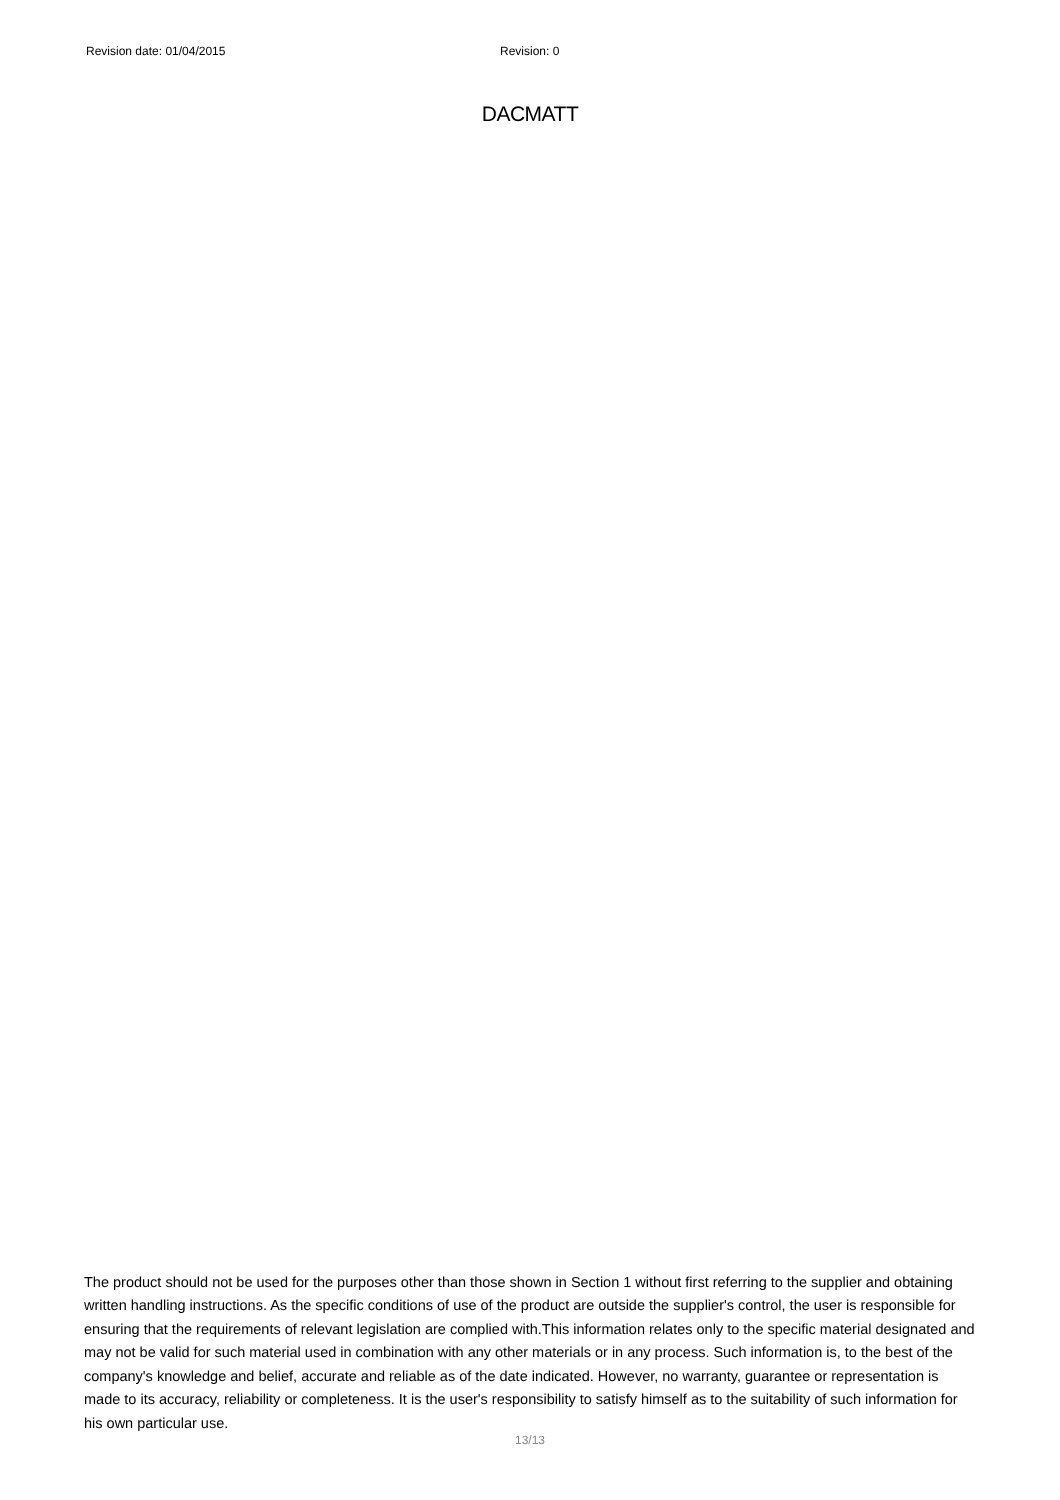Revision date: 01/04/2015 Revision: 0
DACMATT
The product should not be used for the purposes other than those shown in Section 1 without first referring to the supplier and obtaining written handling instructions. As the specific conditions of use of the product are outside the supplier's control, the user is responsible for ensuring that the requirements of relevant legislation are complied with.This information relates only to the specific material designated and may not be valid for such material used in combination with any other materials or in any process. Such information is, to the best of the company's knowledge and belief, accurate and reliable as of the date indicated. However, no warranty, guarantee or representation is made to its accuracy, reliability or completeness. It is the user's responsibility to satisfy himself as to the suitability of such information for his own particular use.
13/13